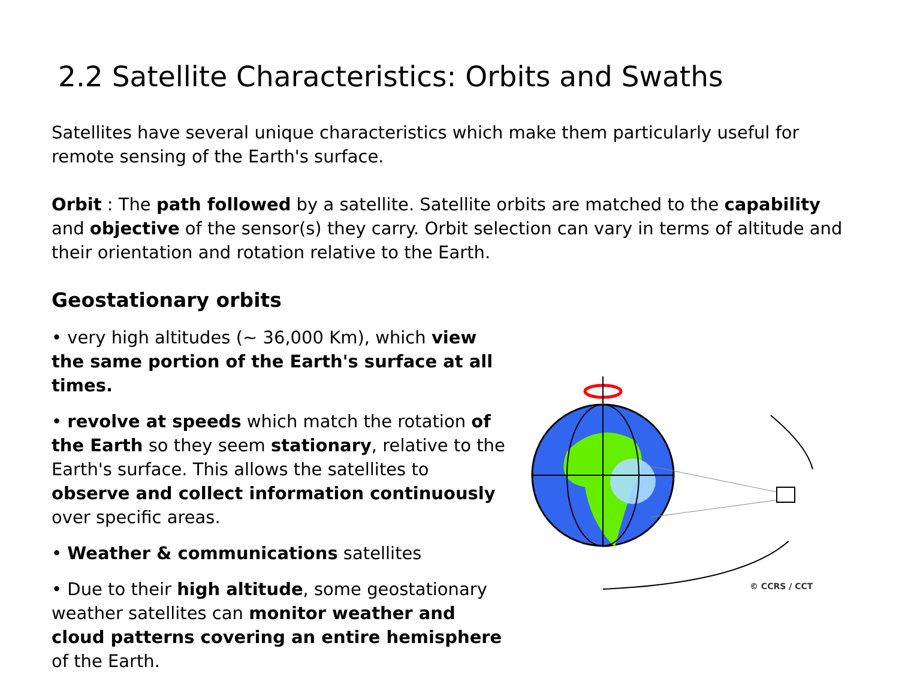2.2 Satellite Characteristics: Orbits and Swaths
Satellites have several unique characteristics which make them particularly useful for remote sensing of the Earth's surface.
Orbit : The path followed by a satellite. Satellite orbits are matched to the capability and objective of the sensor(s) they carry. Orbit selection can vary in terms of altitude and their orientation and rotation relative to the Earth.
Geostationary orbits
• very high altitudes (~ 36,000 Km), which view the same portion of the Earth's surface at all times.
• revolve at speeds which match the rotation of the Earth so they seem stationary, relative to the Earth's surface. This allows the satellites to observe and collect information continuously over specific areas.
• Weather & communications satellites
• Due to their high altitude, some geostationary weather satellites can monitor weather and cloud patterns covering an entire hemisphere of the Earth.
© CCRS / CCT